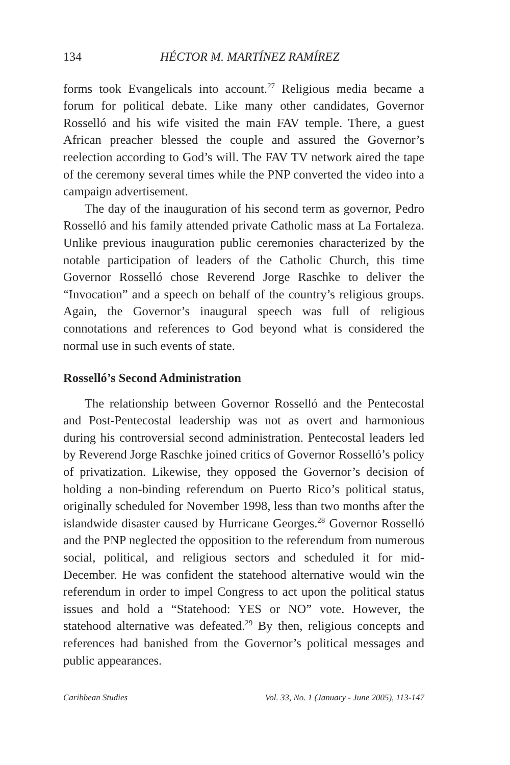134 HÉCTOR M. MARTÍNEZ RAMÍREZ
forms took Evangelicals into account.<sup>27</sup> Religious media became a forum for political debate. Like many other candidates, Governor Rosselló and his wife visited the main FAV temple. There, a guest African preacher blessed the couple and assured the Governor’s reelection according to God’s will. The FAV TV network aired the tape of the ceremony several times while the PNP converted the video into a campaign advertisement.
The day of the inauguration of his second term as governor, Pedro Rosselló and his family attended private Catholic mass at La Fortaleza. Unlike previous inauguration public ceremonies characterized by the notable participation of leaders of the Catholic Church, this time Governor Rosselló chose Reverend Jorge Raschke to deliver the “Invocation” and a speech on behalf of the country’s religious groups. Again, the Governor’s inaugural speech was full of religious connotations and references to God beyond what is considered the normal use in such events of state.
Rosselló’s Second Administration
The relationship between Governor Rosselló and the Pentecostal and Post-Pentecostal leadership was not as overt and harmonious during his controversial second administration. Pentecostal leaders led by Reverend Jorge Raschke joined critics of Governor Rosselló’s policy of privatization. Likewise, they opposed the Governor’s decision of holding a non-binding referendum on Puerto Rico’s political status, originally scheduled for November 1998, less than two months after the islandwide disaster caused by Hurricane Georges.<sup>28</sup> Governor Rosselló and the PNP neglected the opposition to the referendum from numerous social, political, and religious sectors and scheduled it for mid-December. He was confident the statehood alternative would win the referendum in order to impel Congress to act upon the political status issues and hold a “Statehood: YES or NO” vote. However, the statehood alternative was defeated.<sup>29</sup> By then, religious concepts and references had banished from the Governor’s political messages and public appearances.
Caribbean Studies Vol. 33, No. 1 (January - June 2005), 113-147